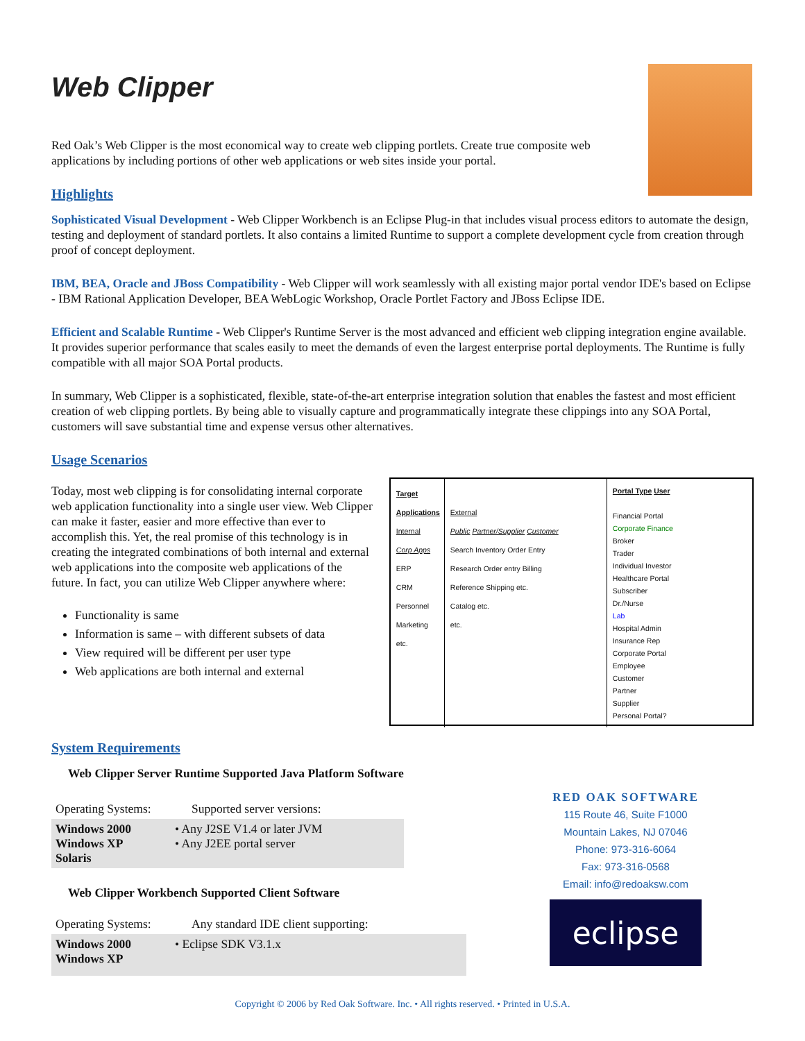Web Clipper
Red Oak’s Web Clipper is the most economical way to create web clipping portlets. Create true composite web applications by including portions of other web applications or web sites inside your portal.
Highlights
Sophisticated Visual Development - Web Clipper Workbench is an Eclipse Plug-in that includes visual process editors to automate the design, testing and deployment of standard portlets. It also contains a limited Runtime to support a complete development cycle from creation through proof of concept deployment.
IBM, BEA, Oracle and JBoss Compatibility - Web Clipper will work seamlessly with all existing major portal vendor IDE's based on Eclipse - IBM Rational Application Developer, BEA WebLogic Workshop, Oracle Portlet Factory and JBoss Eclipse IDE.
Efficient and Scalable Runtime - Web Clipper's Runtime Server is the most advanced and efficient web clipping integration engine available. It provides superior performance that scales easily to meet the demands of even the largest enterprise portal deployments. The Runtime is fully compatible with all major SOA Portal products.
In summary, Web Clipper is a sophisticated, flexible, state-of-the-art enterprise integration solution that enables the fastest and most efficient creation of web clipping portlets. By being able to visually capture and programmatically integrate these clippings into any SOA Portal, customers will save substantial time and expense versus other alternatives.
Usage Scenarios
Today, most web clipping is for consolidating internal corporate web application functionality into a single user view. Web Clipper can make it faster, easier and more effective than ever to accomplish this. Yet, the real promise of this technology is in creating the integrated combinations of both internal and external web applications into the composite web applications of the future. In fact, you can utilize Web Clipper anywhere where:
Functionality is same
Information is same – with different subsets of data
View required will be different per user type
Web applications are both internal and external
Target Applications
Internal
Corp Apps
ERP
CRM
Personnel
Marketing
etc.
External
Public Partner/Supplier Customer
Search Inventory Order Entry
Research Order entry Billing
Reference Shipping etc.
Catalog etc.
etc.
Portal Type User
Financial Portal
Corporate Finance
Broker
Trader
Individual Investor
Healthcare Portal
Subscriber
Dr./Nurse
Lab
Hospital Admin
Insurance Rep
Corporate Portal
Employee
Customer
Partner
Supplier
Personal Portal?
System Requirements
Web Clipper Server Runtime Supported Java Platform Software
| Operating Systems: | Supported server versions: |
| Windows 2000 Windows XP Solaris | • Any J2SE V1.4 or later JVM • Any J2EE portal server |
Web Clipper Workbench Supported Client Software
| Operating Systems: | Any standard IDE client supporting: |
| Windows 2000 Windows XP | • Eclipse SDK V3.1.x |
RED OAK SOFTWARE
115 Route 46, Suite F1000
Mountain Lakes, NJ 07046
Phone: 973-316-6064
Fax: 973-316-0568
Email: info@redoaksw.com
eclipse
Copyright © 2006 by Red Oak Software. Inc. • All rights reserved. • Printed in U.S.A.